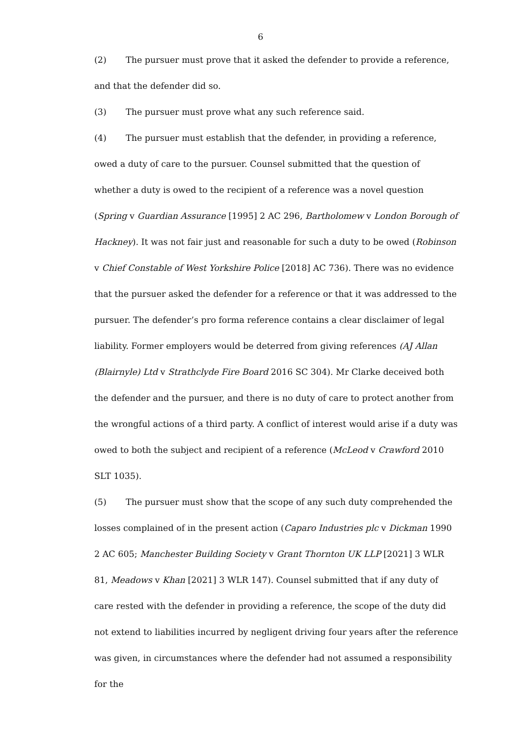6
(2) The pursuer must prove that it asked the defender to provide a reference, and that the defender did so.
(3) The pursuer must prove what any such reference said.
(4) The pursuer must establish that the defender, in providing a reference, owed a duty of care to the pursuer. Counsel submitted that the question of whether a duty is owed to the recipient of a reference was a novel question (Spring v Guardian Assurance [1995] 2 AC 296, Bartholomew v London Borough of Hackney). It was not fair just and reasonable for such a duty to be owed (Robinson v Chief Constable of West Yorkshire Police [2018] AC 736). There was no evidence that the pursuer asked the defender for a reference or that it was addressed to the pursuer. The defender’s pro forma reference contains a clear disclaimer of legal liability. Former employers would be deterred from giving references (AJ Allan (Blairnyle) Ltd v Strathclyde Fire Board 2016 SC 304). Mr Clarke deceived both the defender and the pursuer, and there is no duty of care to protect another from the wrongful actions of a third party. A conflict of interest would arise if a duty was owed to both the subject and recipient of a reference (McLeod v Crawford 2010 SLT 1035).
(5) The pursuer must show that the scope of any such duty comprehended the losses complained of in the present action (Caparo Industries plc v Dickman 1990 2 AC 605; Manchester Building Society v Grant Thornton UK LLP [2021] 3 WLR 81, Meadows v Khan [2021] 3 WLR 147). Counsel submitted that if any duty of care rested with the defender in providing a reference, the scope of the duty did not extend to liabilities incurred by negligent driving four years after the reference was given, in circumstances where the defender had not assumed a responsibility for the